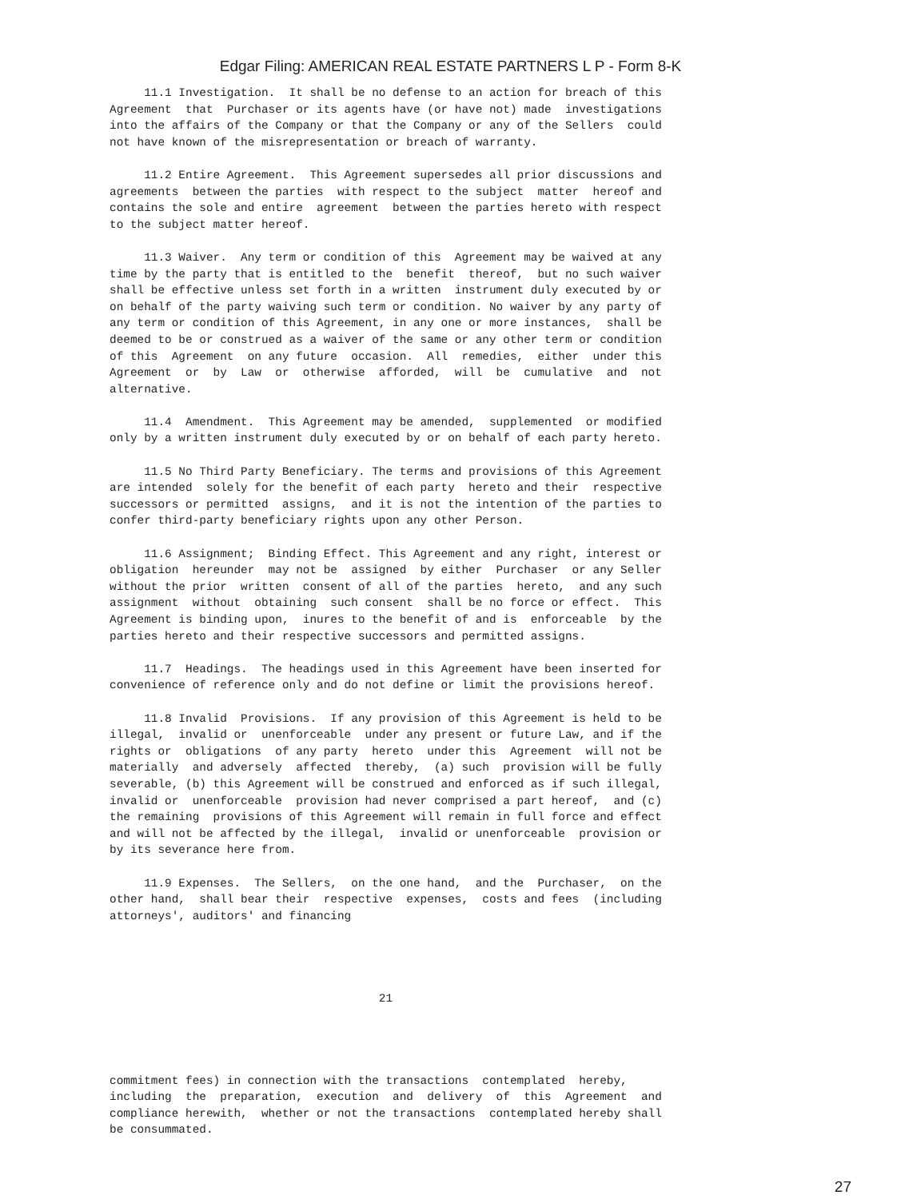Edgar Filing: AMERICAN REAL ESTATE PARTNERS L P - Form 8-K
     11.1 Investigation.  It shall be no defense to an action for breach of this
Agreement  that  Purchaser or its agents have (or have not) made  investigations
into the affairs of the Company or that the Company or any of the Sellers  could
not have known of the misrepresentation or breach of warranty.

     11.2 Entire Agreement.  This Agreement supersedes all prior discussions and
agreements  between the parties  with respect to the subject  matter  hereof and
contains the sole and entire  agreement  between the parties hereto with respect
to the subject matter hereof.

     11.3 Waiver.  Any term or condition of this  Agreement may be waived at any
time by the party that is entitled to the  benefit  thereof,  but no such waiver
shall be effective unless set forth in a written  instrument duly executed by or
on behalf of the party waiving such term or condition. No waiver by any party of
any term or condition of this Agreement, in any one or more instances,  shall be
deemed to be or construed as a waiver of the same or any other term or condition
of this  Agreement  on any future  occasion.  All  remedies,  either  under this
Agreement  or  by  Law  or  otherwise  afforded,  will  be  cumulative  and  not
alternative.

     11.4  Amendment.  This Agreement may be amended,  supplemented  or modified
only by a written instrument duly executed by or on behalf of each party hereto.

     11.5 No Third Party Beneficiary. The terms and provisions of this Agreement
are intended  solely for the benefit of each party  hereto and their  respective
successors or permitted  assigns,  and it is not the intention of the parties to
confer third-party beneficiary rights upon any other Person.

     11.6 Assignment;  Binding Effect. This Agreement and any right, interest or
obligation  hereunder  may not be  assigned  by either  Purchaser  or any Seller
without the prior  written  consent of all of the parties  hereto,  and any such
assignment  without  obtaining  such consent  shall be no force or effect.  This
Agreement is binding upon,  inures to the benefit of and is  enforceable  by the
parties hereto and their respective successors and permitted assigns.

     11.7  Headings.  The headings used in this Agreement have been inserted for
convenience of reference only and do not define or limit the provisions hereof.

     11.8 Invalid  Provisions.  If any provision of this Agreement is held to be
illegal,  invalid or  unenforceable  under any present or future Law, and if the
rights or  obligations  of any party  hereto  under this  Agreement  will not be
materially  and adversely  affected  thereby,  (a) such  provision will be fully
severable, (b) this Agreement will be construed and enforced as if such illegal,
invalid or  unenforceable  provision had never comprised a part hereof,  and (c)
the remaining  provisions of this Agreement will remain in full force and effect
and will not be affected by the illegal,  invalid or unenforceable  provision or
by its severance here from.

     11.9 Expenses.  The Sellers,  on the one hand,  and the  Purchaser,  on the
other hand,  shall bear their  respective  expenses,  costs and fees  (including
attorneys', auditors' and financing




                                       21




commitment fees) in connection with the transactions  contemplated  hereby,
including  the  preparation,  execution  and  delivery  of  this  Agreement  and
compliance herewith,  whether or not the transactions  contemplated hereby shall
be consummated.
27